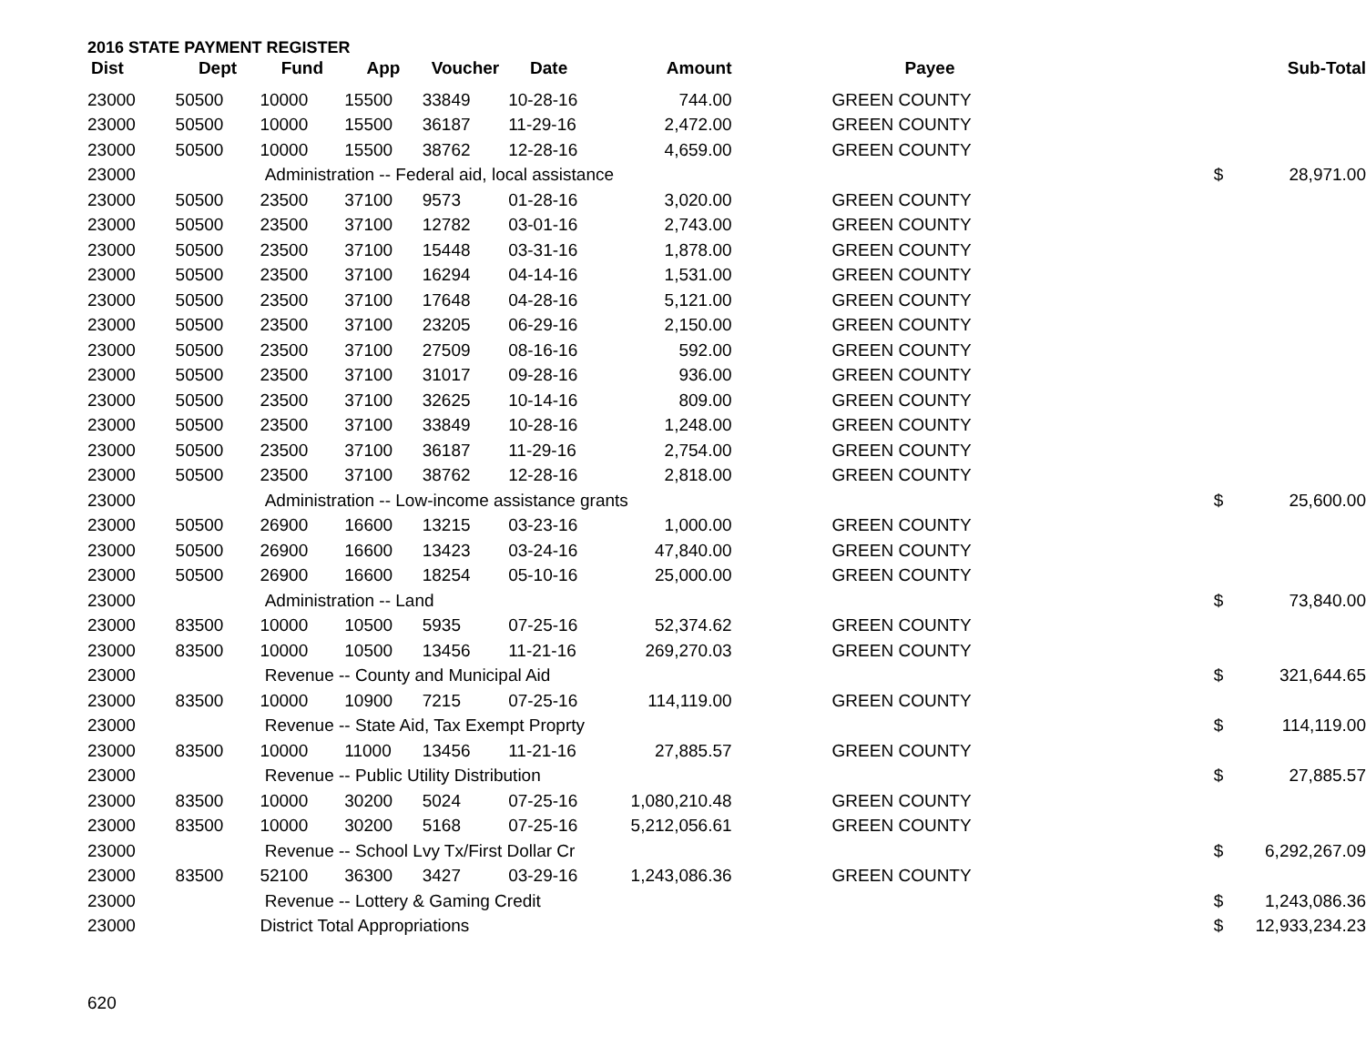2016 STATE PAYMENT REGISTER
| Dist | Dept | Fund | App | Voucher | Date | Amount | Payee | | Sub-Total |
| --- | --- | --- | --- | --- | --- | --- | --- | --- | --- |
| 23000 | 50500 | 10000 | 15500 | 33849 | 10-28-16 | 744.00 | GREEN COUNTY | | |
| 23000 | 50500 | 10000 | 15500 | 36187 | 11-29-16 | 2,472.00 | GREEN COUNTY | | |
| 23000 | 50500 | 10000 | 15500 | 38762 | 12-28-16 | 4,659.00 | GREEN COUNTY | | |
| 23000 | | Administration -- Federal aid, local assistance | | | | | | $ | 28,971.00 |
| 23000 | 50500 | 23500 | 37100 | 9573 | 01-28-16 | 3,020.00 | GREEN COUNTY | | |
| 23000 | 50500 | 23500 | 37100 | 12782 | 03-01-16 | 2,743.00 | GREEN COUNTY | | |
| 23000 | 50500 | 23500 | 37100 | 15448 | 03-31-16 | 1,878.00 | GREEN COUNTY | | |
| 23000 | 50500 | 23500 | 37100 | 16294 | 04-14-16 | 1,531.00 | GREEN COUNTY | | |
| 23000 | 50500 | 23500 | 37100 | 17648 | 04-28-16 | 5,121.00 | GREEN COUNTY | | |
| 23000 | 50500 | 23500 | 37100 | 23205 | 06-29-16 | 2,150.00 | GREEN COUNTY | | |
| 23000 | 50500 | 23500 | 37100 | 27509 | 08-16-16 | 592.00 | GREEN COUNTY | | |
| 23000 | 50500 | 23500 | 37100 | 31017 | 09-28-16 | 936.00 | GREEN COUNTY | | |
| 23000 | 50500 | 23500 | 37100 | 32625 | 10-14-16 | 809.00 | GREEN COUNTY | | |
| 23000 | 50500 | 23500 | 37100 | 33849 | 10-28-16 | 1,248.00 | GREEN COUNTY | | |
| 23000 | 50500 | 23500 | 37100 | 36187 | 11-29-16 | 2,754.00 | GREEN COUNTY | | |
| 23000 | 50500 | 23500 | 37100 | 38762 | 12-28-16 | 2,818.00 | GREEN COUNTY | | |
| 23000 | | Administration -- Low-income assistance grants | | | | | | $ | 25,600.00 |
| 23000 | 50500 | 26900 | 16600 | 13215 | 03-23-16 | 1,000.00 | GREEN COUNTY | | |
| 23000 | 50500 | 26900 | 16600 | 13423 | 03-24-16 | 47,840.00 | GREEN COUNTY | | |
| 23000 | 50500 | 26900 | 16600 | 18254 | 05-10-16 | 25,000.00 | GREEN COUNTY | | |
| 23000 | | Administration -- Land | | | | | | $ | 73,840.00 |
| 23000 | 83500 | 10000 | 10500 | 5935 | 07-25-16 | 52,374.62 | GREEN COUNTY | | |
| 23000 | 83500 | 10000 | 10500 | 13456 | 11-21-16 | 269,270.03 | GREEN COUNTY | | |
| 23000 | | Revenue -- County and Municipal Aid | | | | | | $ | 321,644.65 |
| 23000 | 83500 | 10000 | 10900 | 7215 | 07-25-16 | 114,119.00 | GREEN COUNTY | | |
| 23000 | | Revenue -- State Aid, Tax Exempt Proprty | | | | | | $ | 114,119.00 |
| 23000 | 83500 | 10000 | 11000 | 13456 | 11-21-16 | 27,885.57 | GREEN COUNTY | | |
| 23000 | | Revenue -- Public Utility Distribution | | | | | | $ | 27,885.57 |
| 23000 | 83500 | 10000 | 30200 | 5024 | 07-25-16 | 1,080,210.48 | GREEN COUNTY | | |
| 23000 | 83500 | 10000 | 30200 | 5168 | 07-25-16 | 5,212,056.61 | GREEN COUNTY | | |
| 23000 | | Revenue -- School Lvy Tx/First Dollar Cr | | | | | | $ | 6,292,267.09 |
| 23000 | 83500 | 52100 | 36300 | 3427 | 03-29-16 | 1,243,086.36 | GREEN COUNTY | | |
| 23000 | | Revenue -- Lottery & Gaming Credit | | | | | | $ | 1,243,086.36 |
| 23000 | | District Total Appropriations | | | | | | $ | 12,933,234.23 |
620